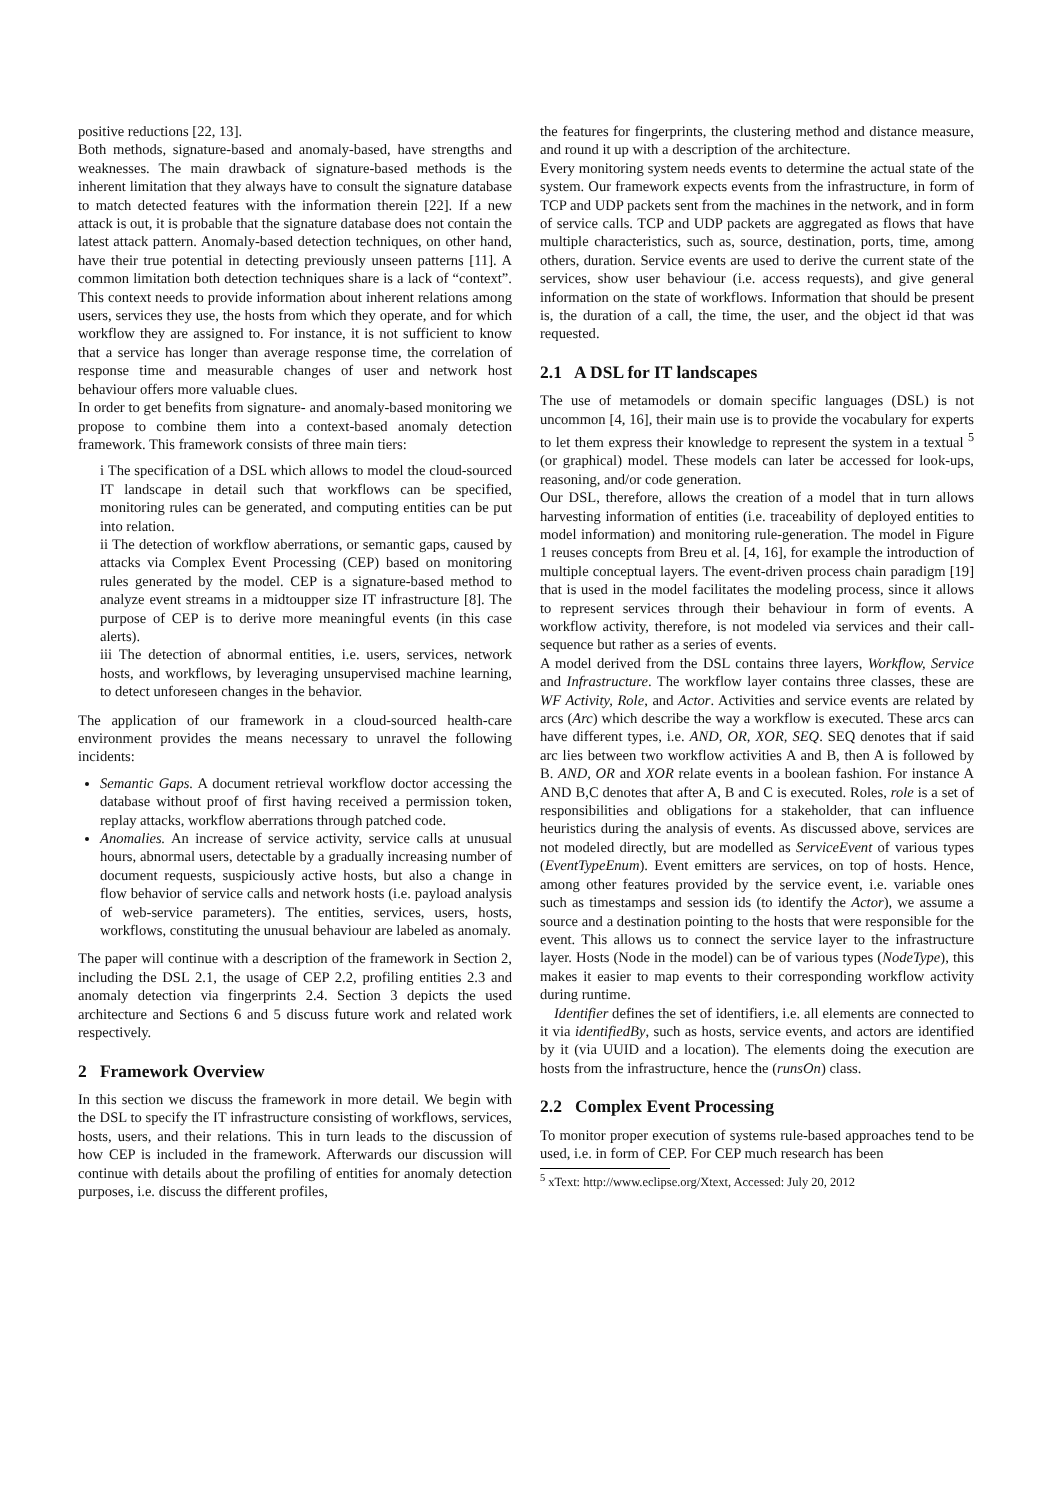positive reductions [22, 13].
Both methods, signature-based and anomaly-based, have strengths and weaknesses. The main drawback of signature-based methods is the inherent limitation that they always have to consult the signature database to match detected features with the information therein [22]. If a new attack is out, it is probable that the signature database does not contain the latest attack pattern. Anomaly-based detection techniques, on other hand, have their true potential in detecting previously unseen patterns [11]. A common limitation both detection techniques share is a lack of “context”. This context needs to provide information about inherent relations among users, services they use, the hosts from which they operate, and for which workflow they are assigned to. For instance, it is not sufficient to know that a service has longer than average response time, the correlation of response time and measurable changes of user and network host behaviour offers more valuable clues.
In order to get benefits from signature- and anomaly-based monitoring we propose to combine them into a context-based anomaly detection framework. This framework consists of three main tiers:
i The specification of a DSL which allows to model the cloud-sourced IT landscape in detail such that workflows can be specified, monitoring rules can be generated, and computing entities can be put into relation.
ii The detection of workflow aberrations, or semantic gaps, caused by attacks via Complex Event Processing (CEP) based on monitoring rules generated by the model. CEP is a signature-based method to analyze event streams in a midtoupper size IT infrastructure [8]. The purpose of CEP is to derive more meaningful events (in this case alerts).
iii The detection of abnormal entities, i.e. users, services, network hosts, and workflows, by leveraging unsupervised machine learning, to detect unforeseen changes in the behavior.
The application of our framework in a cloud-sourced health-care environment provides the means necessary to unravel the following incidents:
Semantic Gaps. A document retrieval workflow doctor accessing the database without proof of first having received a permission token, replay attacks, workflow aberrations through patched code.
Anomalies. An increase of service activity, service calls at unusual hours, abnormal users, detectable by a gradually increasing number of document requests, suspiciously active hosts, but also a change in flow behavior of service calls and network hosts (i.e. payload analysis of web-service parameters). The entities, services, users, hosts, workflows, constituting the unusual behaviour are labeled as anomaly.
The paper will continue with a description of the framework in Section 2, including the DSL 2.1, the usage of CEP 2.2, profiling entities 2.3 and anomaly detection via fingerprints 2.4. Section 3 depicts the used architecture and Sections 6 and 5 discuss future work and related work respectively.
2 Framework Overview
In this section we discuss the framework in more detail. We begin with the DSL to specify the IT infrastructure consisting of workflows, services, hosts, users, and their relations. This in turn leads to the discussion of how CEP is included in the framework. Afterwards our discussion will continue with details about the profiling of entities for anomaly detection purposes, i.e. discuss the different profiles,
the features for fingerprints, the clustering method and distance measure, and round it up with a description of the architecture.
Every monitoring system needs events to determine the actual state of the system. Our framework expects events from the infrastructure, in form of TCP and UDP packets sent from the machines in the network, and in form of service calls. TCP and UDP packets are aggregated as flows that have multiple characteristics, such as, source, destination, ports, time, among others, duration. Service events are used to derive the current state of the services, show user behaviour (i.e. access requests), and give general information on the state of workflows. Information that should be present is, the duration of a call, the time, the user, and the object id that was requested.
2.1 A DSL for IT landscapes
The use of metamodels or domain specific languages (DSL) is not uncommon [4, 16], their main use is to provide the vocabulary for experts to let them express their knowledge to represent the system in a textual <sup>5</sup> (or graphical) model. These models can later be accessed for look-ups, reasoning, and/or code generation.
Our DSL, therefore, allows the creation of a model that in turn allows harvesting information of entities (i.e. traceability of deployed entities to model information) and monitoring rule-generation. The model in Figure 1 reuses concepts from Breu et al. [4, 16], for example the introduction of multiple conceptual layers. The event-driven process chain paradigm [19] that is used in the model facilitates the modeling process, since it allows to represent services through their behaviour in form of events. A workflow activity, therefore, is not modeled via services and their call-sequence but rather as a series of events.
A model derived from the DSL contains three layers, Workflow, Service and Infrastructure. The workflow layer contains three classes, these are WF Activity, Role, and Actor. Activities and service events are related by arcs (Arc) which describe the way a workflow is executed. These arcs can have different types, i.e. AND, OR, XOR, SEQ. SEQ denotes that if said arc lies between two workflow activities A and B, then A is followed by B. AND, OR and XOR relate events in a boolean fashion. For instance A AND B,C denotes that after A, B and C is executed. Roles, role is a set of responsibilities and obligations for a stakeholder, that can influence heuristics during the analysis of events. As discussed above, services are not modeled directly, but are modelled as ServiceEvent of various types (EventTypeEnum). Event emitters are services, on top of hosts. Hence, among other features provided by the service event, i.e. variable ones such as timestamps and session ids (to identify the Actor), we assume a source and a destination pointing to the hosts that were responsible for the event. This allows us to connect the service layer to the infrastructure layer. Hosts (Node in the model) can be of various types (NodeType), this makes it easier to map events to their corresponding workflow activity during runtime.
Identifier defines the set of identifiers, i.e. all elements are connected to it via identifiedBy, such as hosts, service events, and actors are identified by it (via UUID and a location). The elements doing the execution are hosts from the infrastructure, hence the (runsOn) class.
2.2 Complex Event Processing
To monitor proper execution of systems rule-based approaches tend to be used, i.e. in form of CEP. For CEP much research has been
<sup>5</sup> xText: http://www.eclipse.org/Xtext, Accessed: July 20, 2012